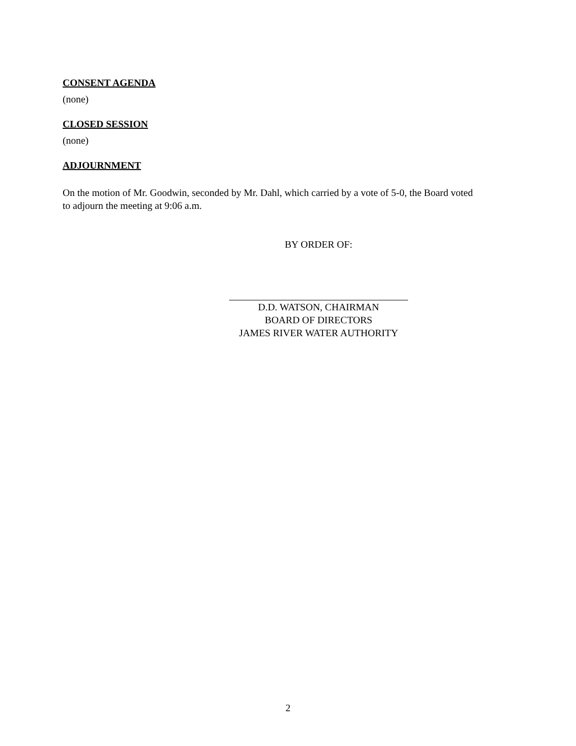CONSENT AGENDA
(none)
CLOSED SESSION
(none)
ADJOURNMENT
On the motion of Mr. Goodwin, seconded by Mr. Dahl, which carried by a vote of 5-0, the Board voted to adjourn the meeting at 9:06 a.m.
BY ORDER OF:
D.D. WATSON, CHAIRMAN
BOARD OF DIRECTORS
JAMES RIVER WATER AUTHORITY
2